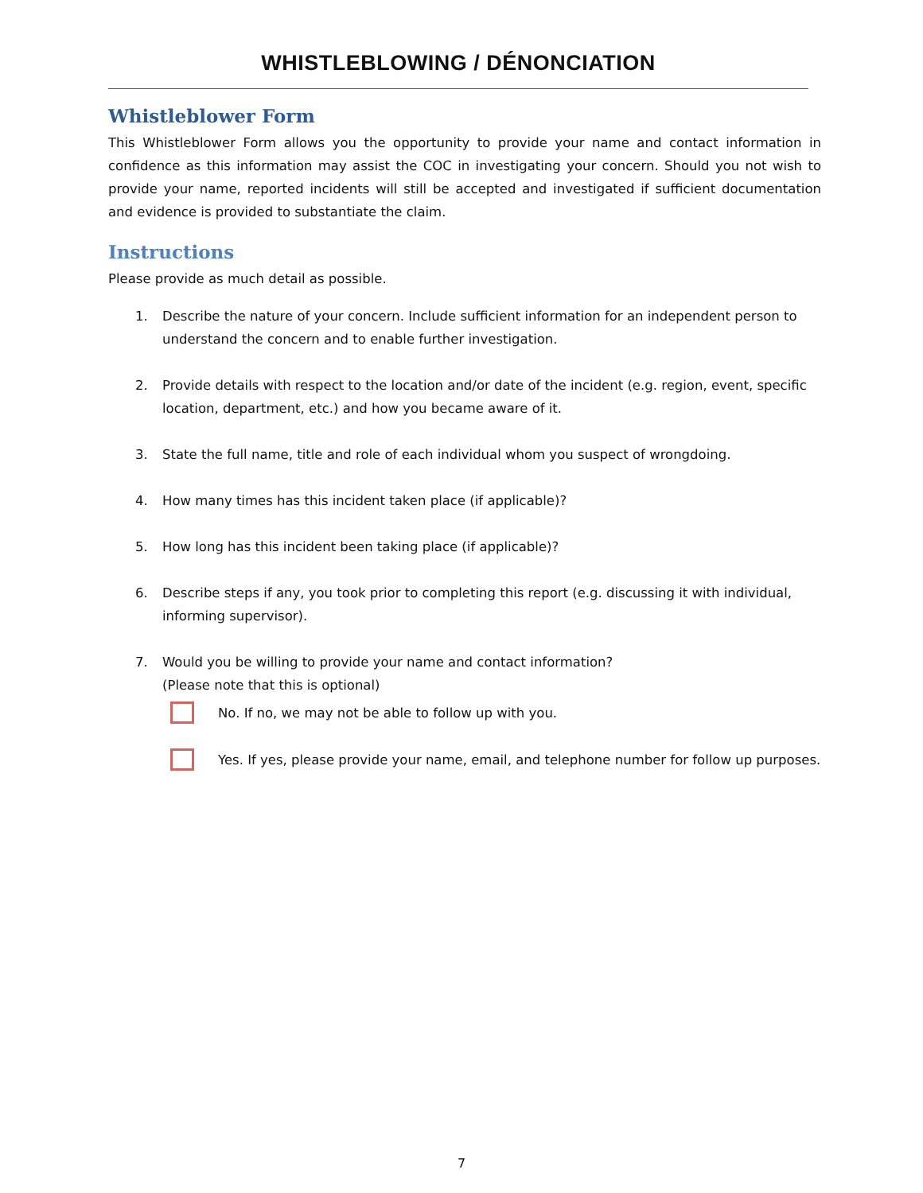WHISTLEBLOWING / DÉNONCIATION
Whistleblower Form
This Whistleblower Form allows you the opportunity to provide your name and contact information in confidence as this information may assist the COC in investigating your concern. Should you not wish to provide your name, reported incidents will still be accepted and investigated if sufficient documentation and evidence is provided to substantiate the claim.
Instructions
Please provide as much detail as possible.
1. Describe the nature of your concern. Include sufficient information for an independent person to understand the concern and to enable further investigation.
2. Provide details with respect to the location and/or date of the incident (e.g. region, event, specific location, department, etc.) and how you became aware of it.
3. State the full name, title and role of each individual whom you suspect of wrongdoing.
4. How many times has this incident taken place (if applicable)?
5. How long has this incident been taking place (if applicable)?
6. Describe steps if any, you took prior to completing this report (e.g. discussing it with individual, informing supervisor).
7. Would you be willing to provide your name and contact information?
(Please note that this is optional)
No. If no, we may not be able to follow up with you.
Yes. If yes, please provide your name, email, and telephone number for follow up purposes.
7